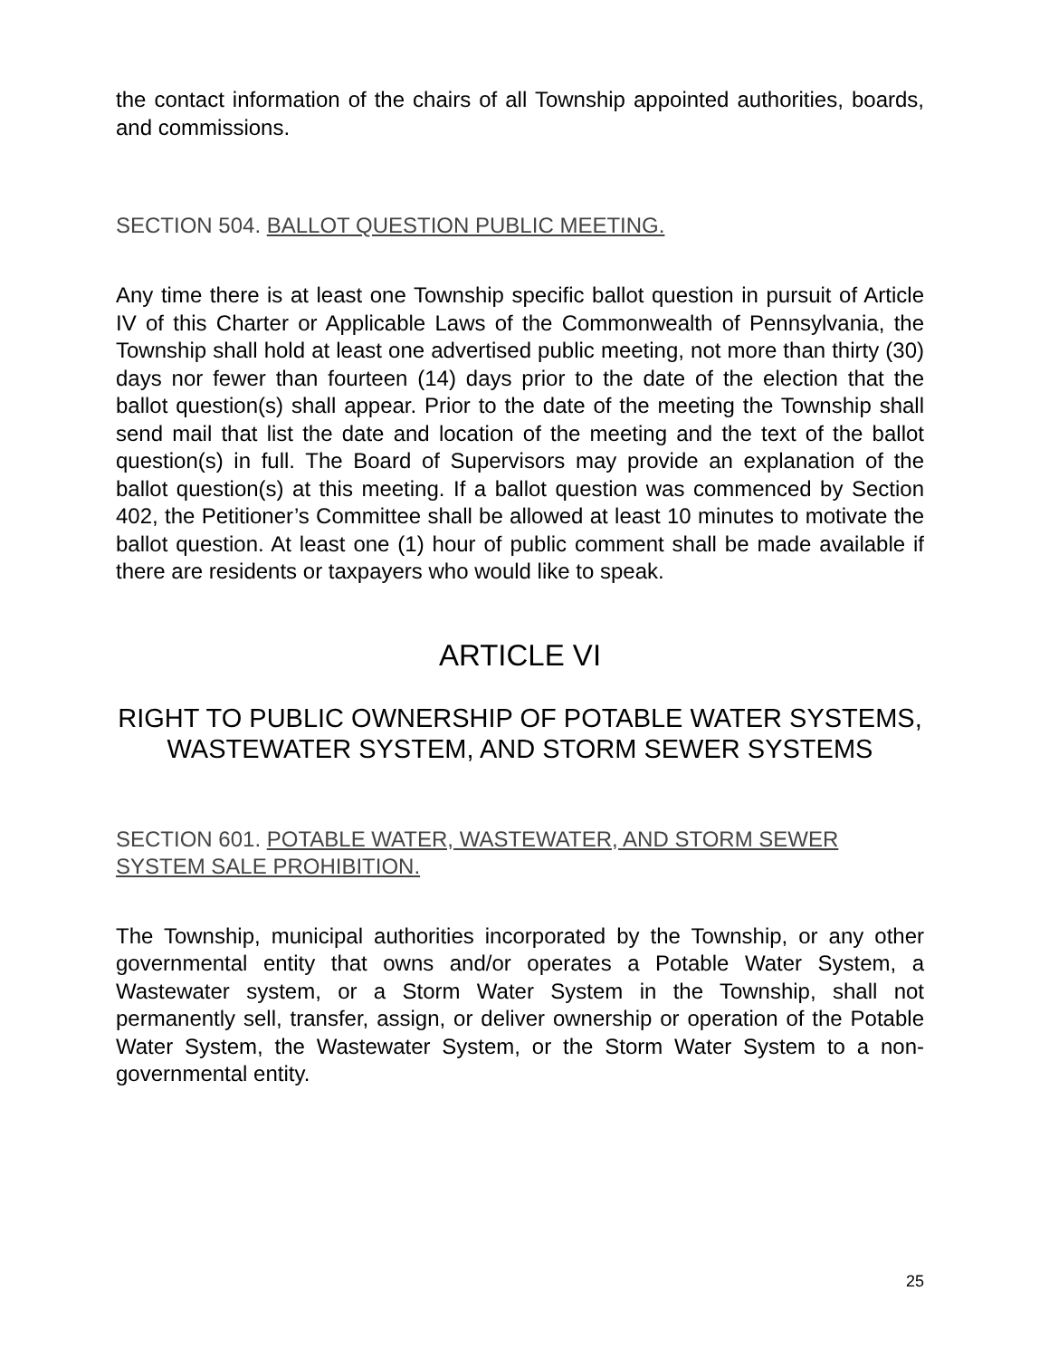the contact information of the chairs of all Township appointed authorities, boards, and commissions.
SECTION 504. BALLOT QUESTION PUBLIC MEETING.
Any time there is at least one Township specific ballot question in pursuit of Article IV of this Charter or Applicable Laws of the Commonwealth of Pennsylvania, the Township shall hold at least one advertised public meeting, not more than thirty (30) days nor fewer than fourteen (14) days prior to the date of the election that the ballot question(s) shall appear. Prior to the date of the meeting the Township shall send mail that list the date and location of the meeting and the text of the ballot question(s) in full. The Board of Supervisors may provide an explanation of the ballot question(s) at this meeting. If a ballot question was commenced by Section 402, the Petitioner’s Committee shall be allowed at least 10 minutes to motivate the ballot question. At least one (1) hour of public comment shall be made available if there are residents or taxpayers who would like to speak.
ARTICLE VI
RIGHT TO PUBLIC OWNERSHIP OF POTABLE WATER SYSTEMS, WASTEWATER SYSTEM, AND STORM SEWER SYSTEMS
SECTION 601. POTABLE WATER, WASTEWATER, AND STORM SEWER SYSTEM SALE PROHIBITION.
The Township, municipal authorities incorporated by the Township, or any other governmental entity that owns and/or operates a Potable Water System, a Wastewater system, or a Storm Water System in the Township, shall not permanently sell, transfer, assign, or deliver ownership or operation of the Potable Water System, the Wastewater System, or the Storm Water System to a non-governmental entity.
25